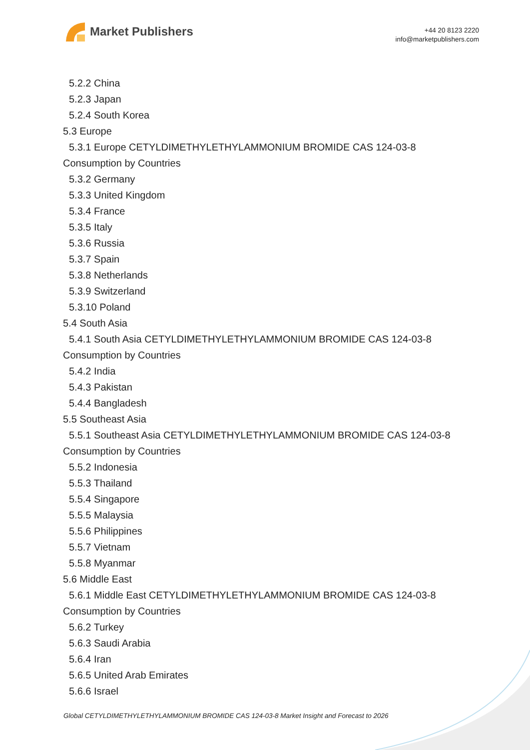Market Publishers
+44 20 8123 2220
info@marketpublishers.com
5.2.2 China
5.2.3 Japan
5.2.4 South Korea
5.3 Europe
5.3.1 Europe CETYLDIMETHYLETHYLAMMONIUM BROMIDE CAS 124-03-8
Consumption by Countries
5.3.2 Germany
5.3.3 United Kingdom
5.3.4 France
5.3.5 Italy
5.3.6 Russia
5.3.7 Spain
5.3.8 Netherlands
5.3.9 Switzerland
5.3.10 Poland
5.4 South Asia
5.4.1 South Asia CETYLDIMETHYLETHYLAMMONIUM BROMIDE CAS 124-03-8
Consumption by Countries
5.4.2 India
5.4.3 Pakistan
5.4.4 Bangladesh
5.5 Southeast Asia
5.5.1 Southeast Asia CETYLDIMETHYLETHYLAMMONIUM BROMIDE CAS 124-03-8
Consumption by Countries
5.5.2 Indonesia
5.5.3 Thailand
5.5.4 Singapore
5.5.5 Malaysia
5.5.6 Philippines
5.5.7 Vietnam
5.5.8 Myanmar
5.6 Middle East
5.6.1 Middle East CETYLDIMETHYLETHYLAMMONIUM BROMIDE CAS 124-03-8
Consumption by Countries
5.6.2 Turkey
5.6.3 Saudi Arabia
5.6.4 Iran
5.6.5 United Arab Emirates
5.6.6 Israel
Global CETYLDIMETHYLETHYLAMMONIUM BROMIDE CAS 124-03-8 Market Insight and Forecast to 2026